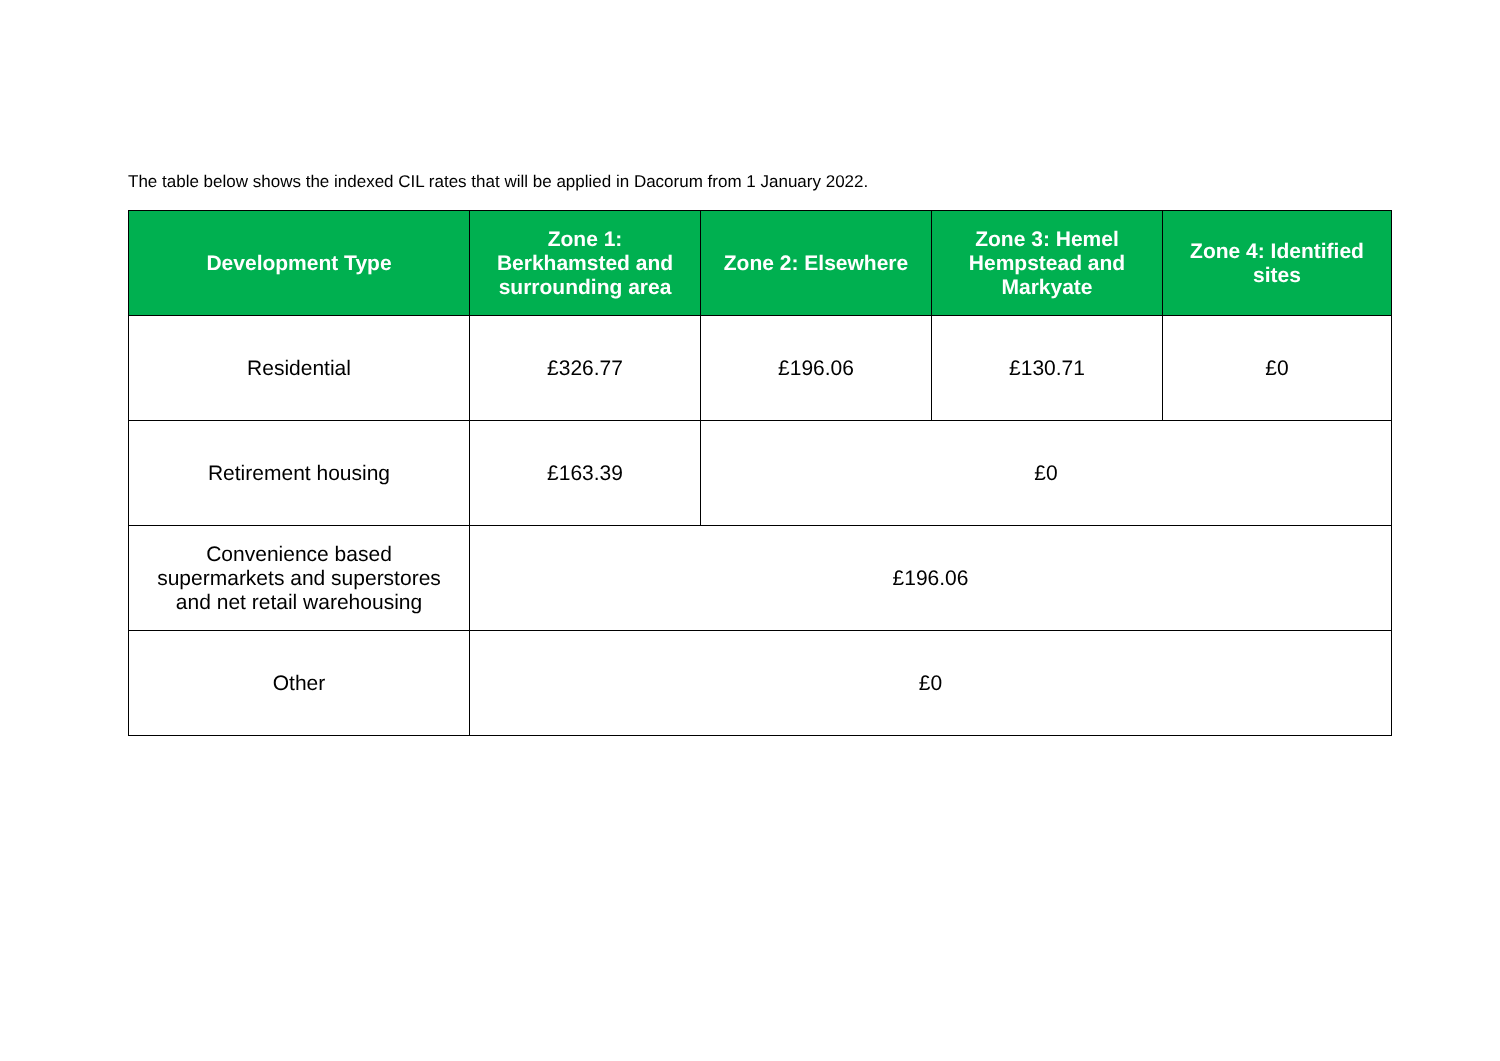The table below shows the indexed CIL rates that will be applied in Dacorum from 1 January 2022.
| Development Type | Zone 1: Berkhamsted and surrounding area | Zone 2: Elsewhere | Zone 3: Hemel Hempstead and Markyate | Zone 4: Identified sites |
| --- | --- | --- | --- | --- |
| Residential | £326.77 | £196.06 | £130.71 | £0 |
| Retirement housing | £163.39 | £0 | | |
| Convenience based supermarkets and superstores and net retail warehousing | £196.06 | | | |
| Other | £0 | | | |